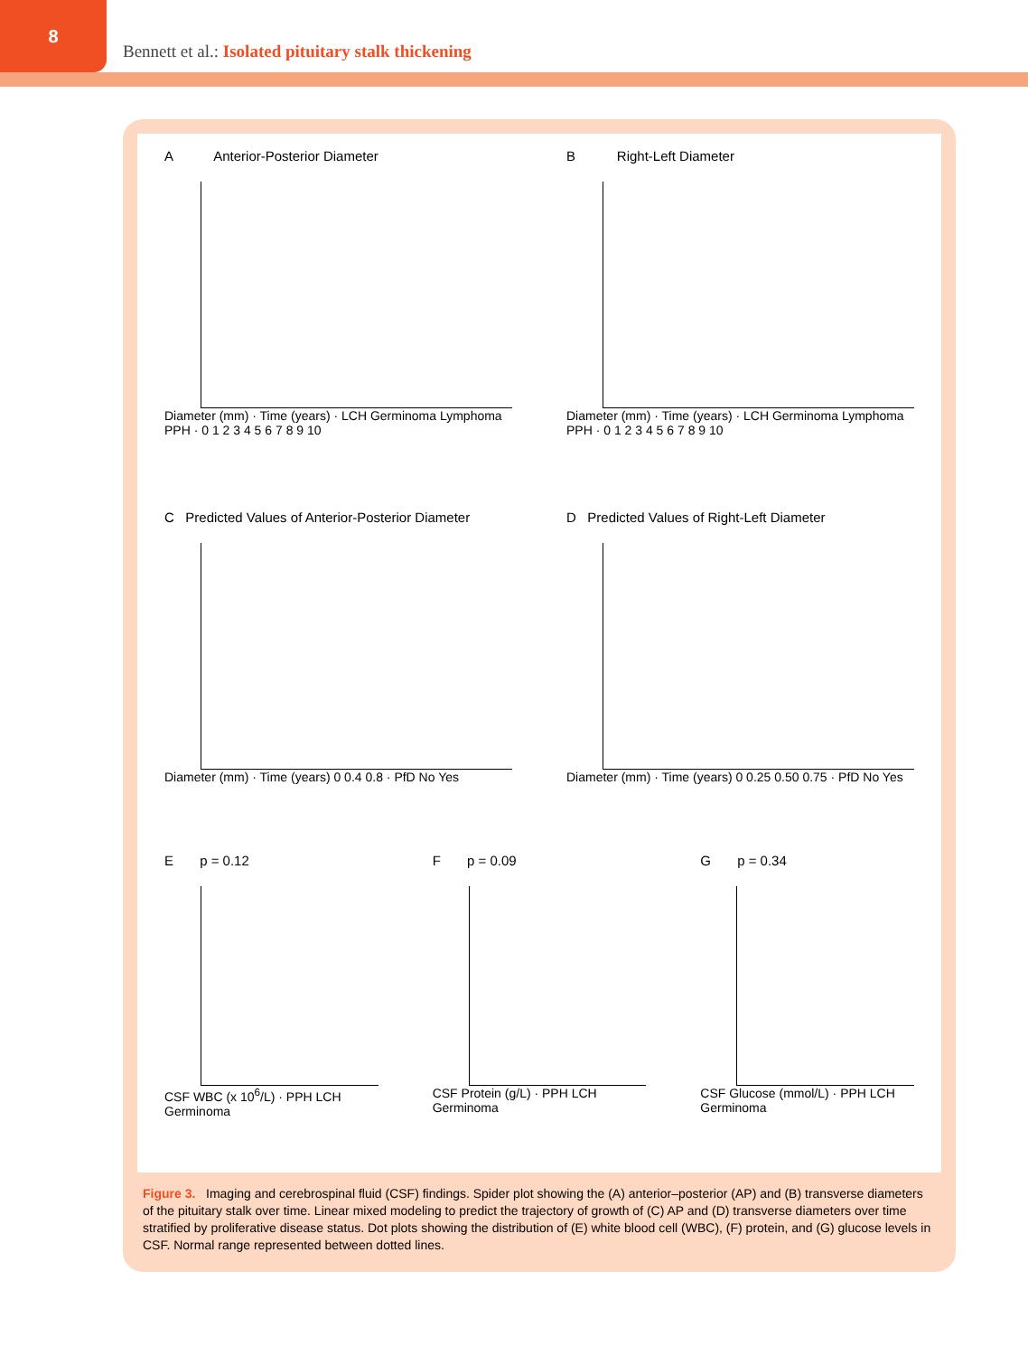8
Bennett et al.: Isolated pituitary stalk thickening
A Anterior-Posterior Diameter
Diameter (mm) · Time (years) · LCH Germinoma Lymphoma PPH · 0 1 2 3 4 5 6 7 8 9 10
B Right-Left Diameter
Diameter (mm) · Time (years) · LCH Germinoma Lymphoma PPH · 0 1 2 3 4 5 6 7 8 9 10
C Predicted Values of Anterior-Posterior Diameter
Diameter (mm) · Time (years) 0 0.4 0.8 · PfD No Yes
D Predicted Values of Right-Left Diameter
Diameter (mm) · Time (years) 0 0.25 0.50 0.75 · PfD No Yes
E p = 0.12
CSF WBC (x 10<sup>6</sup>/L) · PPH LCH Germinoma
F p = 0.09
CSF Protein (g/L) · PPH LCH Germinoma
G p = 0.34
CSF Glucose (mmol/L) · PPH LCH Germinoma
Figure 3. Imaging and cerebrospinal fluid (CSF) findings. Spider plot showing the (A) anterior–posterior (AP) and (B) transverse diameters of the pituitary stalk over time. Linear mixed modeling to predict the trajectory of growth of (C) AP and (D) transverse diameters over time stratified by proliferative disease status. Dot plots showing the distribution of (E) white blood cell (WBC), (F) protein, and (G) glucose levels in CSF. Normal range represented between dotted lines.